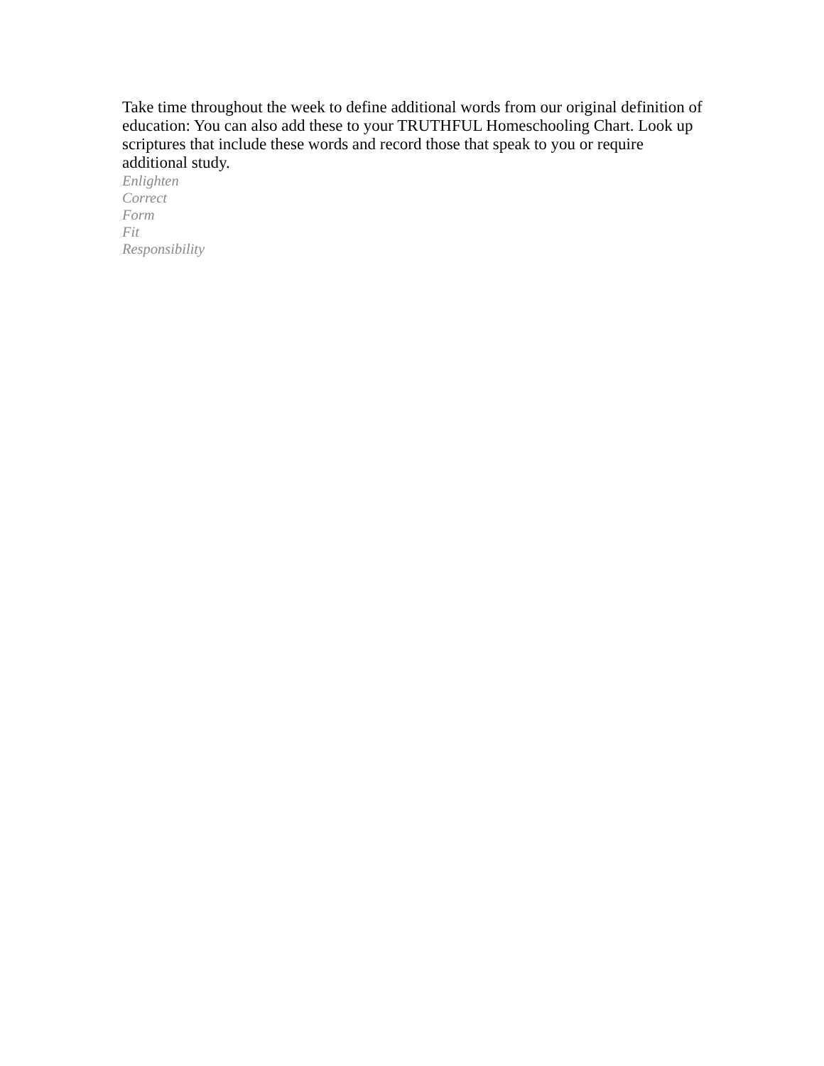Take time throughout the week to define additional words from our original definition of education: You can also add these to your TRUTHFUL Homeschooling Chart. Look up scriptures that include these words and record those that speak to you or require additional study.
Enlighten
Correct
Form
Fit
Responsibility